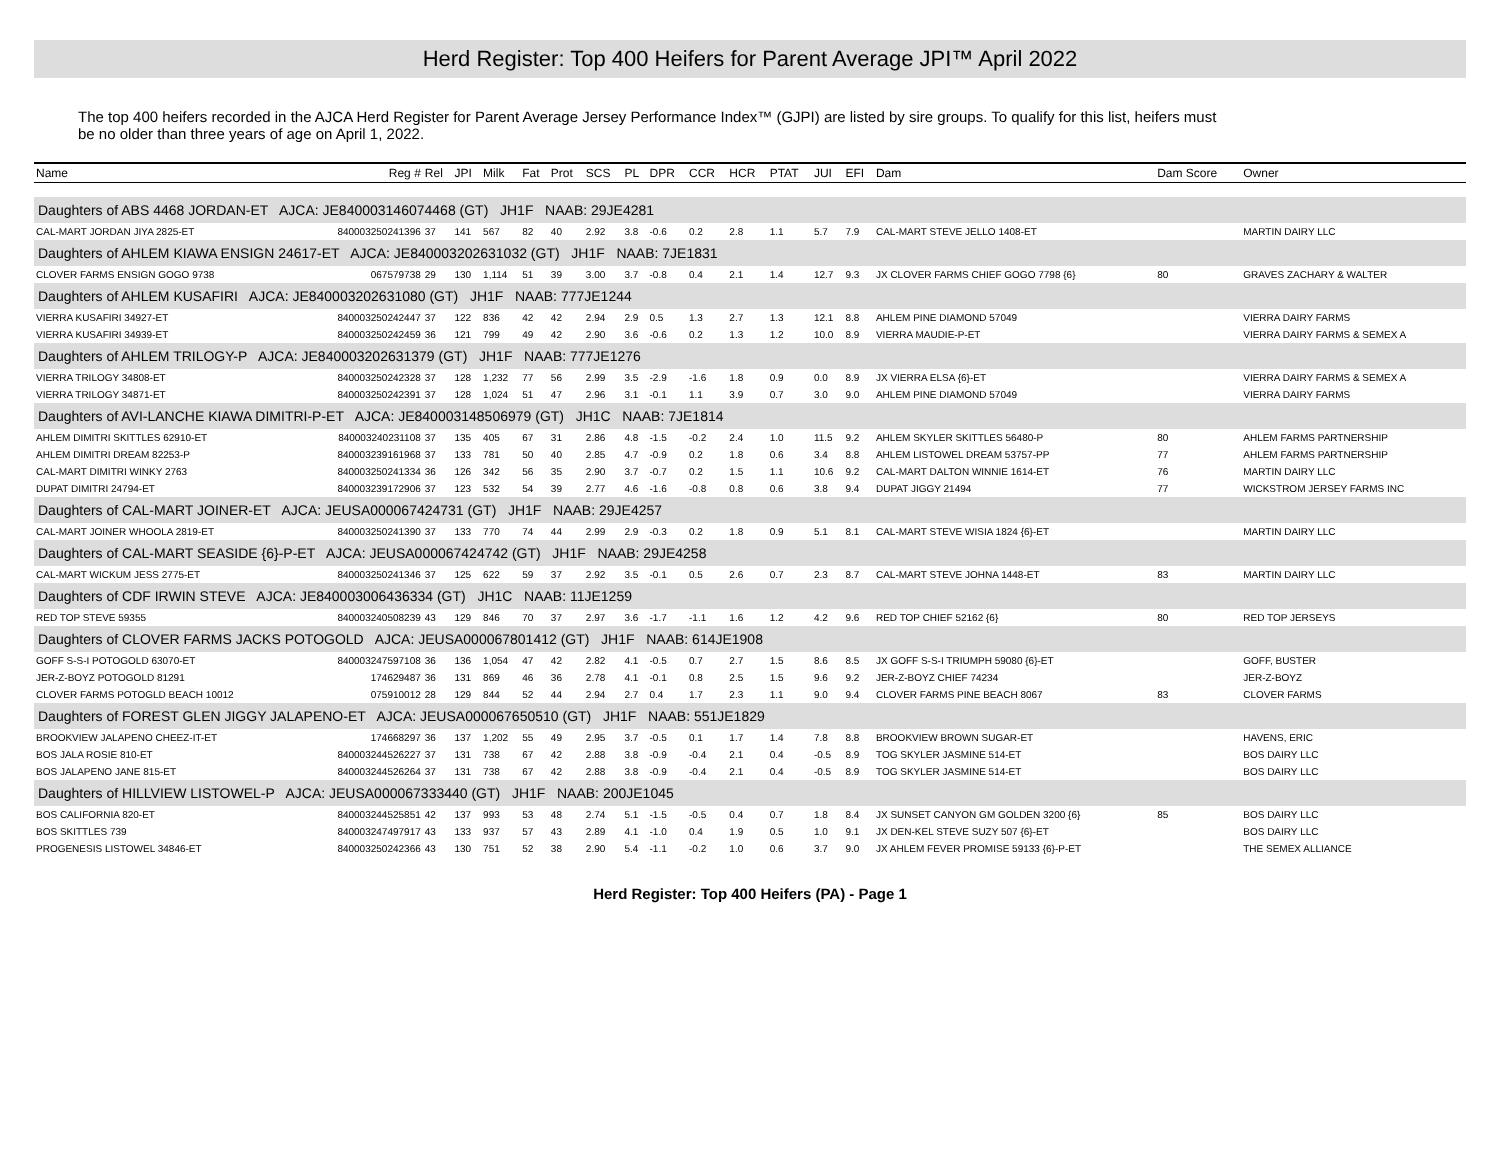Herd Register: Top 400 Heifers for Parent Average JPI™ April 2022
The top 400 heifers recorded in the AJCA Herd Register for Parent Average Jersey Performance Index™ (GJPI) are listed by sire groups. To qualify for this list, heifers must be no older than three years of age on April 1, 2022.
| Name | Reg # | Rel | JPI | Milk | Fat | Prot | SCS | PL | DPR | CCR | HCR | PTAT | JUI | EFI | Dam | Dam Score | Owner |
| --- | --- | --- | --- | --- | --- | --- | --- | --- | --- | --- | --- | --- | --- | --- | --- | --- | --- |
| Daughters of ABS 4468 JORDAN-ET AJCA: JE840003146074468 (GT) JH1F NAAB: 29JE4281 | | | | | | | | | | | | | | | | | |
| CAL-MART JORDAN JIYA 2825-ET | 840003250241396 | 37 | 141 | 567 | 82 | 40 | 2.92 | 3.8 | -0.6 | 0.2 | 2.8 | 1.1 | 5.7 | 7.9 | CAL-MART STEVE JELLO 1408-ET | | MARTIN DAIRY LLC |
| Daughters of AHLEM KIAWA ENSIGN 24617-ET AJCA: JE840003202631032 (GT) JH1F NAAB: 7JE1831 | | | | | | | | | | | | | | | | | |
| CLOVER FARMS ENSIGN GOGO 9738 | 067579738 | 29 | 130 | 1,114 | 51 | 39 | 3.00 | 3.7 | -0.8 | 0.4 | 2.1 | 1.4 | 12.7 | 9.3 | JX CLOVER FARMS CHIEF GOGO 7798 {6} | 80 | GRAVES ZACHARY & WALTER |
| Daughters of AHLEM KUSAFIRI AJCA: JE840003202631080 (GT) JH1F NAAB: 777JE1244 | | | | | | | | | | | | | | | | | |
| VIERRA KUSAFIRI 34927-ET | 840003250242447 | 37 | 122 | 836 | 42 | 42 | 2.94 | 2.9 | 0.5 | 1.3 | 2.7 | 1.3 | 12.1 | 8.8 | AHLEM PINE DIAMOND 57049 | | VIERRA DAIRY FARMS |
| VIERRA KUSAFIRI 34939-ET | 840003250242459 | 36 | 121 | 799 | 49 | 42 | 2.90 | 3.6 | -0.6 | 0.2 | 1.3 | 1.2 | 10.0 | 8.9 | VIERRA MAUDIE-P-ET | | VIERRA DAIRY FARMS & SEMEX A |
| Daughters of AHLEM TRILOGY-P AJCA: JE840003202631379 (GT) JH1F NAAB: 777JE1276 | | | | | | | | | | | | | | | | | |
| VIERRA TRILOGY 34808-ET | 840003250242328 | 37 | 128 | 1,232 | 77 | 56 | 2.99 | 3.5 | -2.9 | -1.6 | 1.8 | 0.9 | 0.0 | 8.9 | JX VIERRA ELSA {6}-ET | | VIERRA DAIRY FARMS & SEMEX A |
| VIERRA TRILOGY 34871-ET | 840003250242391 | 37 | 128 | 1,024 | 51 | 47 | 2.96 | 3.1 | -0.1 | 1.1 | 3.9 | 0.7 | 3.0 | 9.0 | AHLEM PINE DIAMOND 57049 | | VIERRA DAIRY FARMS |
| Daughters of AVI-LANCHE KIAWA DIMITRI-P-ET AJCA: JE840003148506979 (GT) JH1C NAAB: 7JE1814 | | | | | | | | | | | | | | | | | |
| AHLEM DIMITRI SKITTLES 62910-ET | 840003240231108 | 37 | 135 | 405 | 67 | 31 | 2.86 | 4.8 | -1.5 | -0.2 | 2.4 | 1.0 | 11.5 | 9.2 | AHLEM SKYLER SKITTLES 56480-P | 80 | AHLEM FARMS PARTNERSHIP |
| AHLEM DIMITRI DREAM 82253-P | 840003239161968 | 37 | 133 | 781 | 50 | 40 | 2.85 | 4.7 | -0.9 | 0.2 | 1.8 | 0.6 | 3.4 | 8.8 | AHLEM LISTOWEL DREAM 53757-PP | 77 | AHLEM FARMS PARTNERSHIP |
| CAL-MART DIMITRI WINKY 2763 | 840003250241334 | 36 | 126 | 342 | 56 | 35 | 2.90 | 3.7 | -0.7 | 0.2 | 1.5 | 1.1 | 10.6 | 9.2 | CAL-MART DALTON WINNIE 1614-ET | 76 | MARTIN DAIRY LLC |
| DUPAT DIMITRI 24794-ET | 840003239172906 | 37 | 123 | 532 | 54 | 39 | 2.77 | 4.6 | -1.6 | -0.8 | 0.8 | 0.6 | 3.8 | 9.4 | DUPAT JIGGY 21494 | 77 | WICKSTROM JERSEY FARMS INC |
| Daughters of CAL-MART JOINER-ET AJCA: JEUSA000067424731 (GT) JH1F NAAB: 29JE4257 | | | | | | | | | | | | | | | | | |
| CAL-MART JOINER WHOOLA 2819-ET | 840003250241390 | 37 | 133 | 770 | 74 | 44 | 2.99 | 2.9 | -0.3 | 0.2 | 1.8 | 0.9 | 5.1 | 8.1 | CAL-MART STEVE WISIA 1824 {6}-ET | | MARTIN DAIRY LLC |
| Daughters of CAL-MART SEASIDE {6}-P-ET AJCA: JEUSA000067424742 (GT) JH1F NAAB: 29JE4258 | | | | | | | | | | | | | | | | | |
| CAL-MART WICKUM JESS 2775-ET | 840003250241346 | 37 | 125 | 622 | 59 | 37 | 2.92 | 3.5 | -0.1 | 0.5 | 2.6 | 0.7 | 2.3 | 8.7 | CAL-MART STEVE JOHNA 1448-ET | 83 | MARTIN DAIRY LLC |
| Daughters of CDF IRWIN STEVE AJCA: JE840003006436334 (GT) JH1C NAAB: 11JE1259 | | | | | | | | | | | | | | | | | |
| RED TOP STEVE 59355 | 840003240508239 | 43 | 129 | 846 | 70 | 37 | 2.97 | 3.6 | -1.7 | -1.1 | 1.6 | 1.2 | 4.2 | 9.6 | RED TOP CHIEF 52162 {6} | 80 | RED TOP JERSEYS |
| Daughters of CLOVER FARMS JACKS POTOGOLD AJCA: JEUSA000067801412 (GT) JH1F NAAB: 614JE1908 | | | | | | | | | | | | | | | | | |
| GOFF S-S-I POTOGOLD 63070-ET | 840003247597108 | 36 | 136 | 1,054 | 47 | 42 | 2.82 | 4.1 | -0.5 | 0.7 | 2.7 | 1.5 | 8.6 | 8.5 | JX GOFF S-S-I TRIUMPH 59080 {6}-ET | | GOFF, BUSTER |
| JER-Z-BOYZ POTOGOLD 81291 | 174629487 | 36 | 131 | 869 | 46 | 36 | 2.78 | 4.1 | -0.1 | 0.8 | 2.5 | 1.5 | 9.6 | 9.2 | JER-Z-BOYZ CHIEF 74234 | | JER-Z-BOYZ |
| CLOVER FARMS POTOGLD BEACH 10012 | 075910012 | 28 | 129 | 844 | 52 | 44 | 2.94 | 2.7 | 0.4 | 1.7 | 2.3 | 1.1 | 9.0 | 9.4 | CLOVER FARMS PINE BEACH 8067 | 83 | CLOVER FARMS |
| Daughters of FOREST GLEN JIGGY JALAPENO-ET AJCA: JEUSA000067650510 (GT) JH1F NAAB: 551JE1829 | | | | | | | | | | | | | | | | | |
| BROOKVIEW JALAPENO CHEEZ-IT-ET | 174668297 | 36 | 137 | 1,202 | 55 | 49 | 2.95 | 3.7 | -0.5 | 0.1 | 1.7 | 1.4 | 7.8 | 8.8 | BROOKVIEW BROWN SUGAR-ET | | HAVENS, ERIC |
| BOS JALA ROSIE 810-ET | 840003244526227 | 37 | 131 | 738 | 67 | 42 | 2.88 | 3.8 | -0.9 | -0.4 | 2.1 | 0.4 | -0.5 | 8.9 | TOG SKYLER JASMINE 514-ET | | BOS DAIRY LLC |
| BOS JALAPENO JANE 815-ET | 840003244526264 | 37 | 131 | 738 | 67 | 42 | 2.88 | 3.8 | -0.9 | -0.4 | 2.1 | 0.4 | -0.5 | 8.9 | TOG SKYLER JASMINE 514-ET | | BOS DAIRY LLC |
| Daughters of HILLVIEW LISTOWEL-P AJCA: JEUSA000067333440 (GT) JH1F NAAB: 200JE1045 | | | | | | | | | | | | | | | | | |
| BOS CALIFORNIA 820-ET | 840003244525851 | 42 | 137 | 993 | 53 | 48 | 2.74 | 5.1 | -1.5 | -0.5 | 0.4 | 0.7 | 1.8 | 8.4 | JX SUNSET CANYON GM GOLDEN 3200 {6} | 85 | BOS DAIRY LLC |
| BOS SKITTLES 739 | 840003247497917 | 43 | 133 | 937 | 57 | 43 | 2.89 | 4.1 | -1.0 | 0.4 | 1.9 | 0.5 | 1.0 | 9.1 | JX DEN-KEL STEVE SUZY 507 {6}-ET | | BOS DAIRY LLC |
| PROGENESIS LISTOWEL 34846-ET | 840003250242366 | 43 | 130 | 751 | 52 | 38 | 2.90 | 5.4 | -1.1 | -0.2 | 1.0 | 0.6 | 3.7 | 9.0 | JX AHLEM FEVER PROMISE 59133 {6}-P-ET | | THE SEMEX ALLIANCE |
Herd Register: Top 400 Heifers (PA) - Page 1